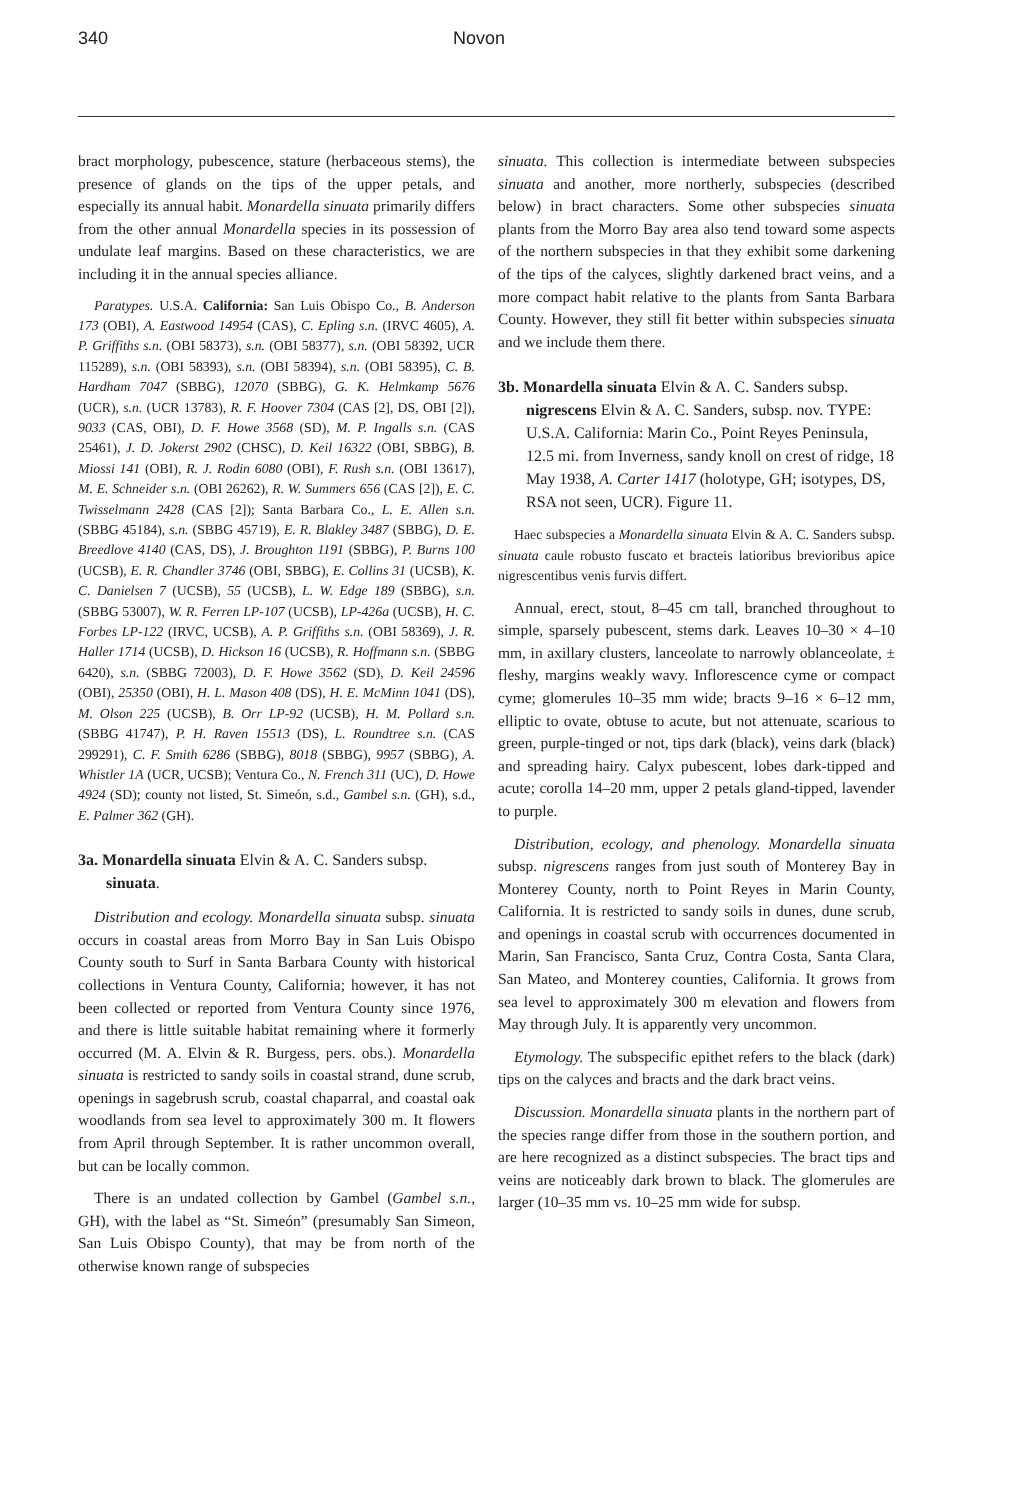340 Novon
bract morphology, pubescence, stature (herbaceous stems), the presence of glands on the tips of the upper petals, and especially its annual habit. Monardella sinuata primarily differs from the other annual Monardella species in its possession of undulate leaf margins. Based on these characteristics, we are including it in the annual species alliance.
Paratypes. U.S.A. California: San Luis Obispo Co., B. Anderson 173 (OBI), A. Eastwood 14954 (CAS), C. Epling s.n. (IRVC 4605), A. P. Griffiths s.n. (OBI 58373), s.n. (OBI 58377), s.n. (OBI 58392, UCR 115289), s.n. (OBI 58393), s.n. (OBI 58394), s.n. (OBI 58395), C. B. Hardham 7047 (SBBG), 12070 (SBBG), G. K. Helmkamp 5676 (UCR), s.n. (UCR 13783), R. F. Hoover 7304 (CAS [2], DS, OBI [2]), 9033 (CAS, OBI), D. F. Howe 3568 (SD), M. P. Ingalls s.n. (CAS 25461), J. D. Jokerst 2902 (CHSC), D. Keil 16322 (OBI, SBBG), B. Miossi 141 (OBI), R. J. Rodin 6080 (OBI), F. Rush s.n. (OBI 13617), M. E. Schneider s.n. (OBI 26262), R. W. Summers 656 (CAS [2]), E. C. Twisselmann 2428 (CAS [2]); Santa Barbara Co., L. E. Allen s.n. (SBBG 45184), s.n. (SBBG 45719), E. R. Blakley 3487 (SBBG), D. E. Breedlove 4140 (CAS, DS), J. Broughton 1191 (SBBG), P. Burns 100 (UCSB), E. R. Chandler 3746 (OBI, SBBG), E. Collins 31 (UCSB), K. C. Danielsen 7 (UCSB), 55 (UCSB), L. W. Edge 189 (SBBG), s.n. (SBBG 53007), W. R. Ferren LP-107 (UCSB), LP-426a (UCSB), H. C. Forbes LP-122 (IRVC, UCSB), A. P. Griffiths s.n. (OBI 58369), J. R. Haller 1714 (UCSB), D. Hickson 16 (UCSB), R. Hoffmann s.n. (SBBG 6420), s.n. (SBBG 72003), D. F. Howe 3562 (SD), D. Keil 24596 (OBI), 25350 (OBI), H. L. Mason 408 (DS), H. E. McMinn 1041 (DS), M. Olson 225 (UCSB), B. Orr LP-92 (UCSB), H. M. Pollard s.n. (SBBG 41747), P. H. Raven 15513 (DS), L. Roundtree s.n. (CAS 299291), C. F. Smith 6286 (SBBG), 8018 (SBBG), 9957 (SBBG), A. Whistler 1A (UCR, UCSB); Ventura Co., N. French 311 (UC), D. Howe 4924 (SD); county not listed, St. Simeón, s.d., Gambel s.n. (GH), s.d., E. Palmer 362 (GH).
3a. Monardella sinuata Elvin & A. C. Sanders subsp. sinuata.
Distribution and ecology. Monardella sinuata subsp. sinuata occurs in coastal areas from Morro Bay in San Luis Obispo County south to Surf in Santa Barbara County with historical collections in Ventura County, California; however, it has not been collected or reported from Ventura County since 1976, and there is little suitable habitat remaining where it formerly occurred (M. A. Elvin & R. Burgess, pers. obs.). Monardella sinuata is restricted to sandy soils in coastal strand, dune scrub, openings in sagebrush scrub, coastal chaparral, and coastal oak woodlands from sea level to approximately 300 m. It flowers from April through September. It is rather uncommon overall, but can be locally common.
There is an undated collection by Gambel (Gambel s.n., GH), with the label as “St. Simeón” (presumably San Simeon, San Luis Obispo County), that may be from north of the otherwise known range of subspecies
sinuata. This collection is intermediate between subspecies sinuata and another, more northerly, subspecies (described below) in bract characters. Some other subspecies sinuata plants from the Morro Bay area also tend toward some aspects of the northern subspecies in that they exhibit some darkening of the tips of the calyces, slightly darkened bract veins, and a more compact habit relative to the plants from Santa Barbara County. However, they still fit better within subspecies sinuata and we include them there.
3b. Monardella sinuata Elvin & A. C. Sanders subsp. nigrescens Elvin & A. C. Sanders, subsp. nov. TYPE: U.S.A. California: Marin Co., Point Reyes Peninsula, 12.5 mi. from Inverness, sandy knoll on crest of ridge, 18 May 1938, A. Carter 1417 (holotype, GH; isotypes, DS, RSA not seen, UCR). Figure 11.
Haec subspecies a Monardella sinuata Elvin & A. C. Sanders subsp. sinuata caule robusto fuscato et bracteis latioribus brevioribus apice nigrescentibus venis furvis differt.
Annual, erect, stout, 8–45 cm tall, branched throughout to simple, sparsely pubescent, stems dark. Leaves 10–30 × 4–10 mm, in axillary clusters, lanceolate to narrowly oblanceolate, ± fleshy, margins weakly wavy. Inflorescence cyme or compact cyme; glomerules 10–35 mm wide; bracts 9–16 × 6–12 mm, elliptic to ovate, obtuse to acute, but not attenuate, scarious to green, purple-tinged or not, tips dark (black), veins dark (black) and spreading hairy. Calyx pubescent, lobes dark-tipped and acute; corolla 14–20 mm, upper 2 petals gland-tipped, lavender to purple.
Distribution, ecology, and phenology. Monardella sinuata subsp. nigrescens ranges from just south of Monterey Bay in Monterey County, north to Point Reyes in Marin County, California. It is restricted to sandy soils in dunes, dune scrub, and openings in coastal scrub with occurrences documented in Marin, San Francisco, Santa Cruz, Contra Costa, Santa Clara, San Mateo, and Monterey counties, California. It grows from sea level to approximately 300 m elevation and flowers from May through July. It is apparently very uncommon.
Etymology. The subspecific epithet refers to the black (dark) tips on the calyces and bracts and the dark bract veins.
Discussion. Monardella sinuata plants in the northern part of the species range differ from those in the southern portion, and are here recognized as a distinct subspecies. The bract tips and veins are noticeably dark brown to black. The glomerules are larger (10–35 mm vs. 10–25 mm wide for subsp.